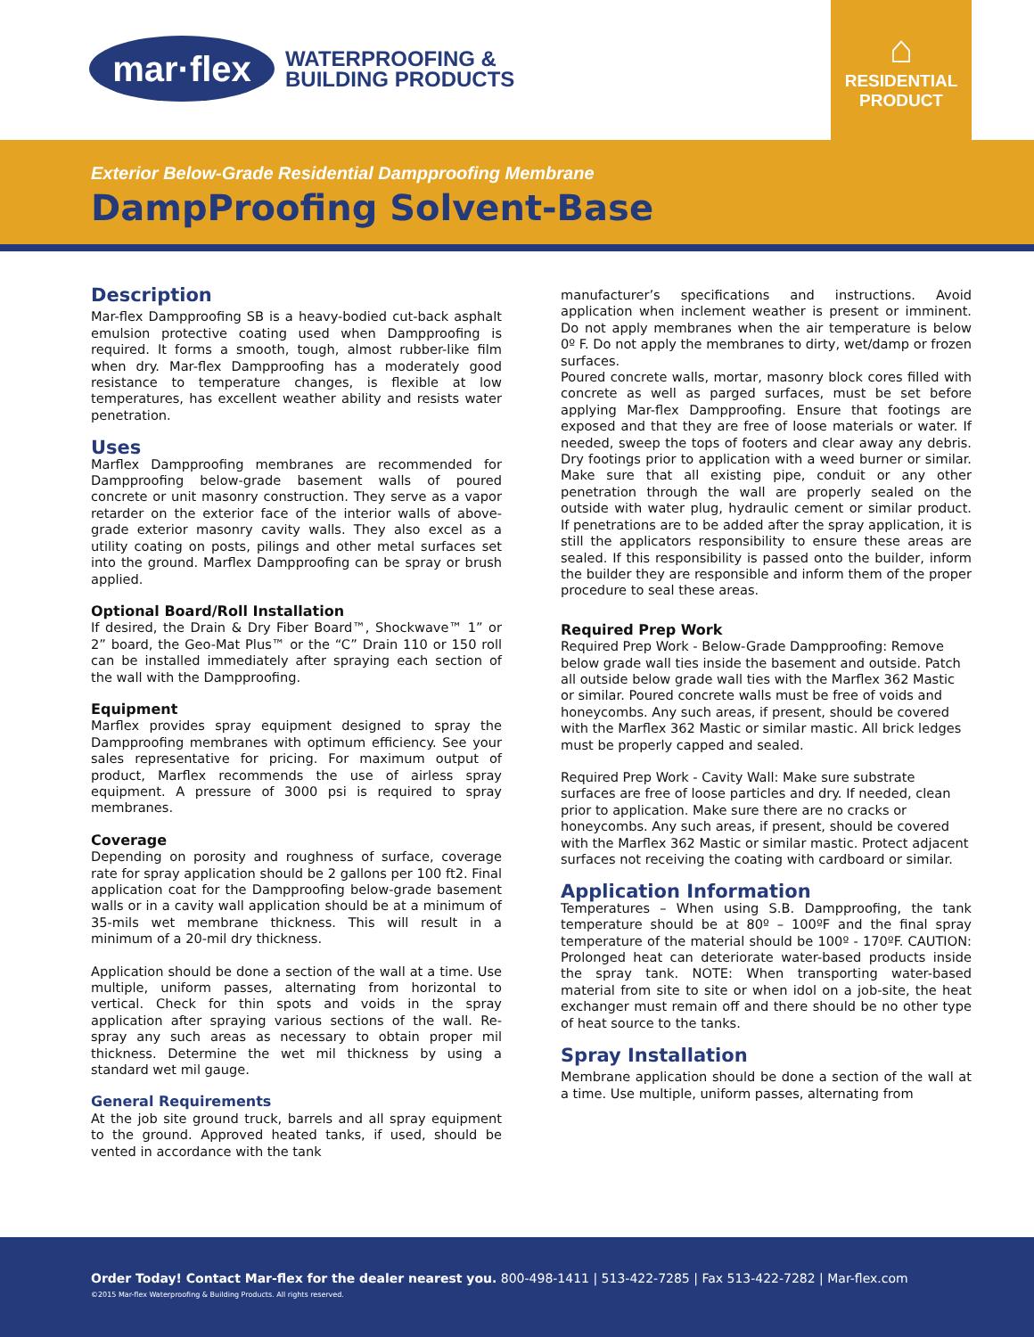mar·flex
WATERPROOFING &
BUILDING PRODUCTS
⌂
RESIDENTIAL
PRODUCT
Exterior Below-Grade Residential Dampproofing Membrane
DampProofing Solvent-Base
Description
Mar-flex Dampproofing SB is a heavy-bodied cut-back asphalt emulsion protective coating used when Dampproofing is required. It forms a smooth, tough, almost rubber-like film when dry. Mar-flex Dampproofing has a moderately good resistance to temperature changes, is flexible at low temperatures, has excellent weather ability and resists water penetration.
Uses
Marflex Dampproofing membranes are recommended for Dampproofing below-grade basement walls of poured concrete or unit masonry construction. They serve as a vapor retarder on the exterior face of the interior walls of above-grade exterior masonry cavity walls. They also excel as a utility coating on posts, pilings and other metal surfaces set into the ground. Marflex Dampproofing can be spray or brush applied.
Optional Board/Roll Installation
If desired, the Drain & Dry Fiber Board™, Shockwave™ 1” or 2” board, the Geo-Mat Plus™ or the “C” Drain 110 or 150 roll can be installed immediately after spraying each section of the wall with the Dampproofing.
Equipment
Marflex provides spray equipment designed to spray the Dampproofing membranes with optimum efficiency. See your sales representative for pricing. For maximum output of product, Marflex recommends the use of airless spray equipment. A pressure of 3000 psi is required to spray membranes.
Coverage
Depending on porosity and roughness of surface, coverage rate for spray application should be 2 gallons per 100 ft2. Final application coat for the Dampproofing below-grade basement walls or in a cavity wall application should be at a minimum of 35-mils wet membrane thickness. This will result in a minimum of a 20-mil dry thickness.
Application should be done a section of the wall at a time. Use multiple, uniform passes, alternating from horizontal to vertical. Check for thin spots and voids in the spray application after spraying various sections of the wall. Re-spray any such areas as necessary to obtain proper mil thickness. Determine the wet mil thickness by using a standard wet mil gauge.
General Requirements
At the job site ground truck, barrels and all spray equipment to the ground. Approved heated tanks, if used, should be vented in accordance with the tank
manufacturer’s specifications and instructions. Avoid application when inclement weather is present or imminent. Do not apply membranes when the air temperature is below 0º F. Do not apply the membranes to dirty, wet/damp or frozen surfaces.
Poured concrete walls, mortar, masonry block cores filled with concrete as well as parged surfaces, must be set before applying Mar-flex Dampproofing. Ensure that footings are exposed and that they are free of loose materials or water. If needed, sweep the tops of footers and clear away any debris. Dry footings prior to application with a weed burner or similar. Make sure that all existing pipe, conduit or any other penetration through the wall are properly sealed on the outside with water plug, hydraulic cement or similar product. If penetrations are to be added after the spray application, it is still the applicators responsibility to ensure these areas are sealed. If this responsibility is passed onto the builder, inform the builder they are responsible and inform them of the proper procedure to seal these areas.
Required Prep Work
Required Prep Work - Below-Grade Dampproofing: Remove below grade wall ties inside the basement and outside. Patch all outside below grade wall ties with the Marflex 362 Mastic or similar. Poured concrete walls must be free of voids and honeycombs. Any such areas, if present, should be covered with the Marflex 362 Mastic or similar mastic. All brick ledges must be properly capped and sealed.
Required Prep Work - Cavity Wall: Make sure substrate surfaces are free of loose particles and dry. If needed, clean prior to application. Make sure there are no cracks or honeycombs. Any such areas, if present, should be covered with the Marflex 362 Mastic or similar mastic. Protect adjacent surfaces not receiving the coating with cardboard or similar.
Application Information
Temperatures – When using S.B. Dampproofing, the tank temperature should be at 80º – 100ºF and the final spray temperature of the material should be 100º - 170ºF. CAUTION: Prolonged heat can deteriorate water-based products inside the spray tank. NOTE: When transporting water-based material from site to site or when idol on a job-site, the heat exchanger must remain off and there should be no other type of heat source to the tanks.
Spray Installation
Membrane application should be done a section of the wall at a time. Use multiple, uniform passes, alternating from
Order Today! Contact Mar-flex for the dealer nearest you. 800-498-1411 | 513-422-7285 | Fax 513-422-7282 | Mar-flex.com
©2015 Mar-flex Waterproofing & Building Products. All rights reserved.